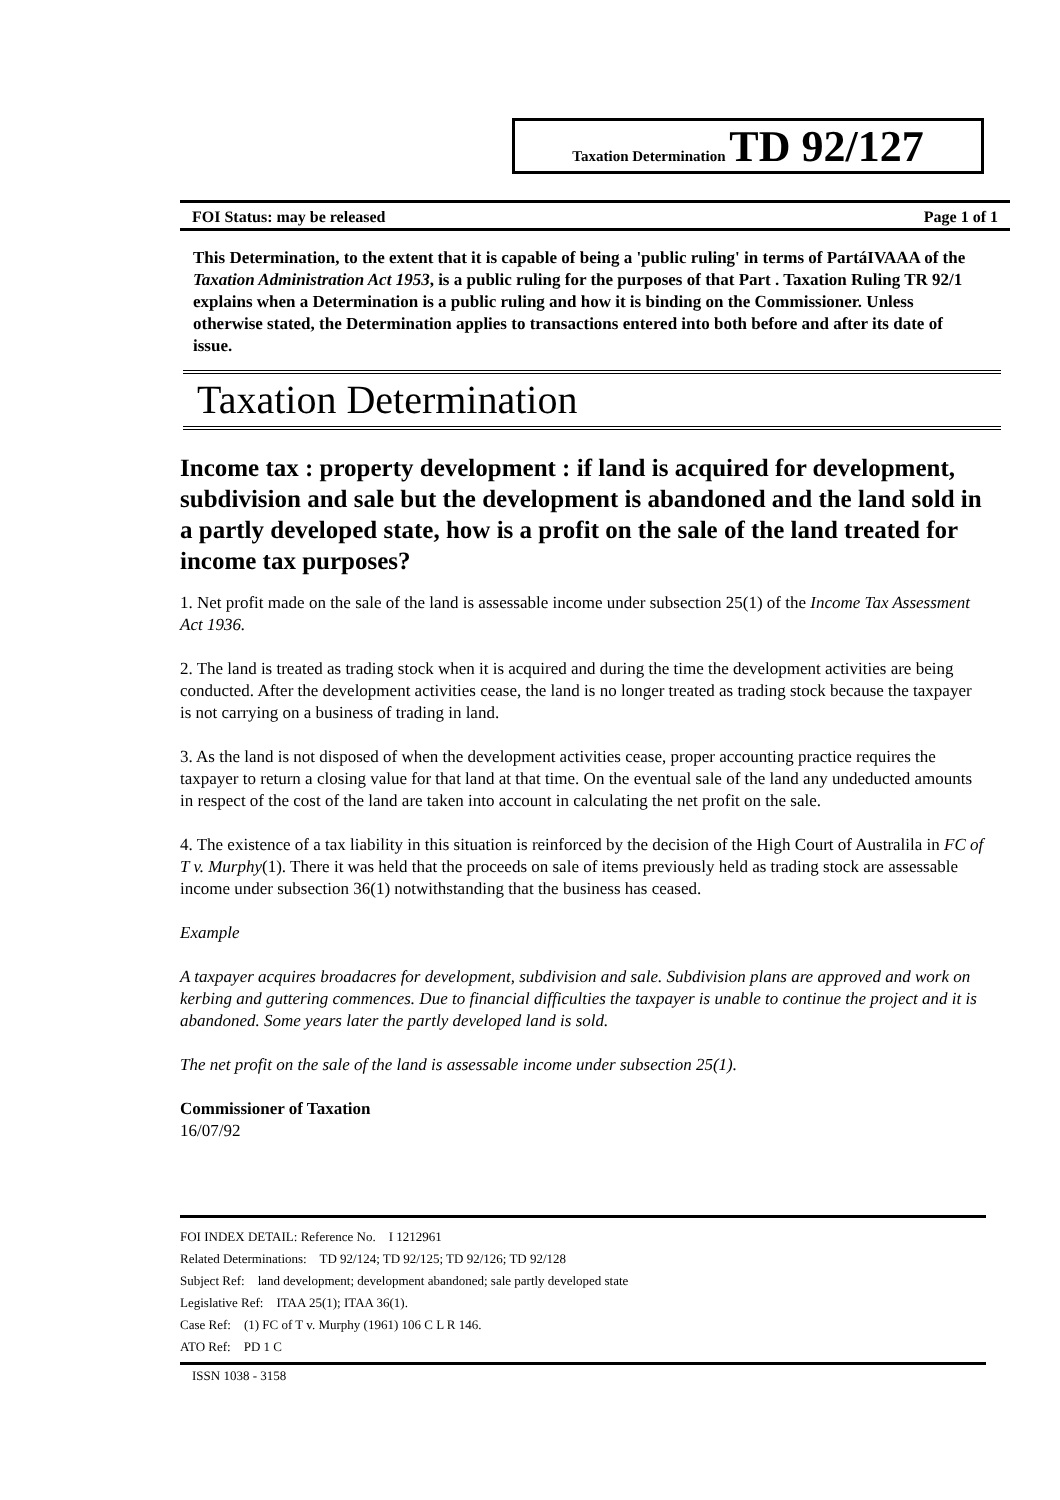Taxation Determination TD 92/127
FOI Status: may be released Page 1 of 1
This Determination, to the extent that it is capable of being a 'public ruling' in terms of PartáIVAAA of the Taxation Administration Act 1953, is a public ruling for the purposes of that Part . Taxation Ruling TR 92/1 explains when a Determination is a public ruling and how it is binding on the Commissioner. Unless otherwise stated, the Determination applies to transactions entered into both before and after its date of issue.
Taxation Determination
Income tax : property development : if land is acquired for development, subdivision and sale but the development is abandoned and the land sold in a partly developed state, how is a profit on the sale of the land treated for income tax purposes?
1. Net profit made on the sale of the land is assessable income under subsection 25(1) of the Income Tax Assessment Act 1936.
2. The land is treated as trading stock when it is acquired and during the time the development activities are being conducted. After the development activities cease, the land is no longer treated as trading stock because the taxpayer is not carrying on a business of trading in land.
3. As the land is not disposed of when the development activities cease, proper accounting practice requires the taxpayer to return a closing value for that land at that time. On the eventual sale of the land any undeducted amounts in respect of the cost of the land are taken into account in calculating the net profit on the sale.
4. The existence of a tax liability in this situation is reinforced by the decision of the High Court of Australila in FC of T v. Murphy(1). There it was held that the proceeds on sale of items previously held as trading stock are assessable income under subsection 36(1) notwithstanding that the business has ceased.
Example
A taxpayer acquires broadacres for development, subdivision and sale. Subdivision plans are approved and work on kerbing and guttering commences. Due to financial difficulties the taxpayer is unable to continue the project and it is abandoned. Some years later the partly developed land is sold.
The net profit on the sale of the land is assessable income under subsection 25(1).
Commissioner of Taxation
16/07/92
FOI INDEX DETAIL: Reference No. I 1212961
Related Determinations: TD 92/124; TD 92/125; TD 92/126; TD 92/128
Subject Ref: land development; development abandoned; sale partly developed state
Legislative Ref: ITAA 25(1); ITAA 36(1).
Case Ref: (1) FC of T v. Murphy (1961) 106 C L R 146.
ATO Ref: PD 1 C
ISSN 1038 - 3158